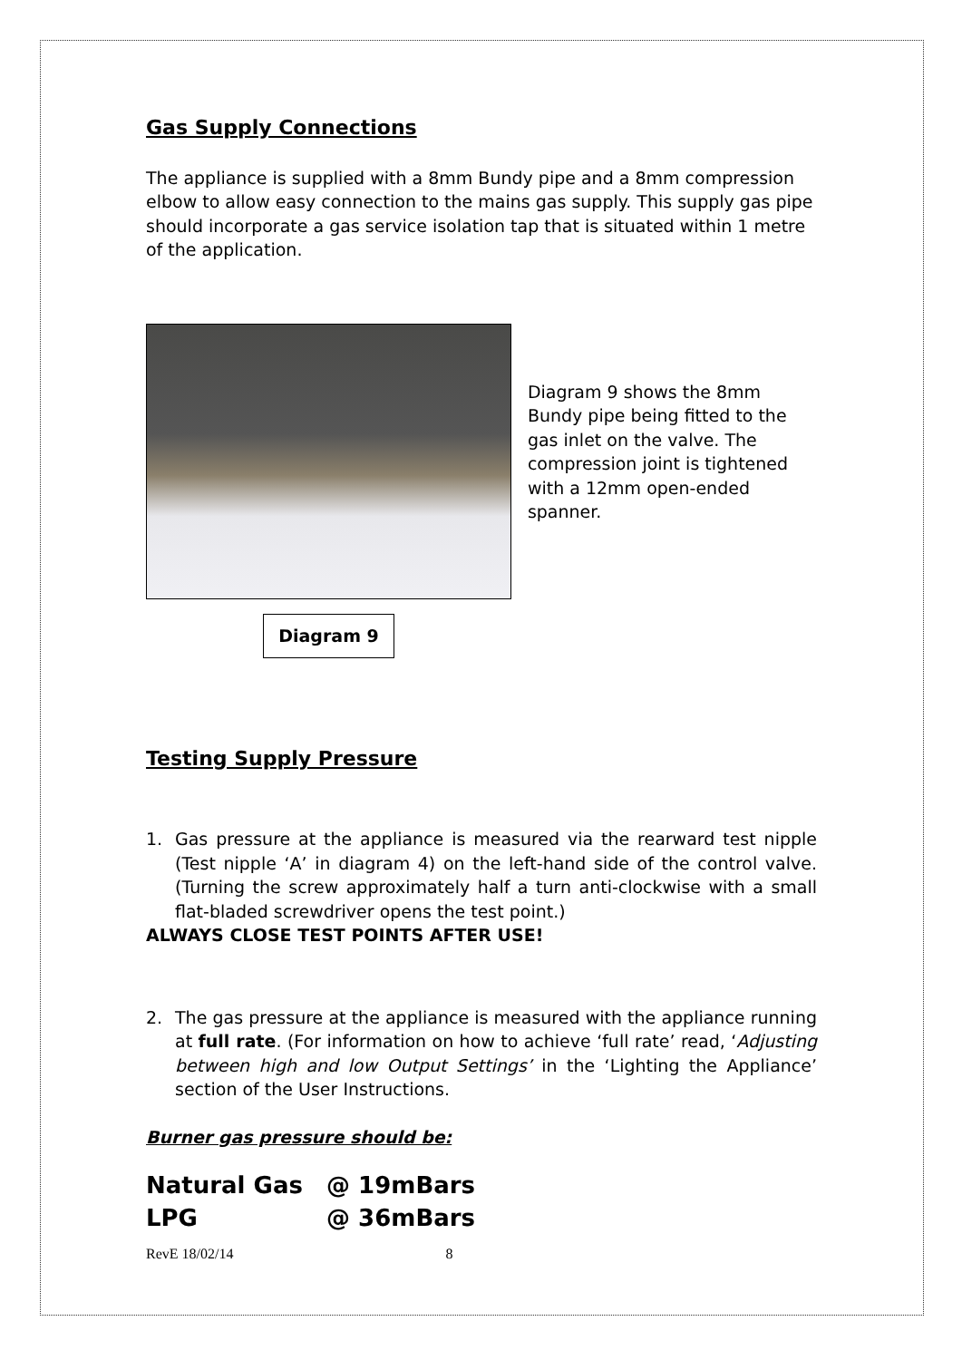Gas Supply Connections
The appliance is supplied with a 8mm Bundy pipe and a 8mm compression elbow to allow easy connection to the mains gas supply. This supply gas pipe should incorporate a gas service isolation tap that is situated within 1 metre of the application.
Diagram 9 shows the 8mm Bundy pipe being fitted to the gas inlet on the valve. The compression joint is tightened with a 12mm open-ended spanner.
Diagram 9
Testing Supply Pressure
1. Gas pressure at the appliance is measured via the rearward test nipple (Test nipple ‘A’ in diagram 4) on the left-hand side of the control valve. (Turning the screw approximately half a turn anti-clockwise with a small flat-bladed screwdriver opens the test point.)
ALWAYS CLOSE TEST POINTS AFTER USE!
2. The gas pressure at the appliance is measured with the appliance running at full rate. (For information on how to achieve ‘full rate’ read, ‘Adjusting between high and low Output Settings’ in the ‘Lighting the Appliance’ section of the User Instructions.
Burner gas pressure should be:
Natural Gas @ 19mBars
LPG @ 36mBars
RevE 18/02/14 8